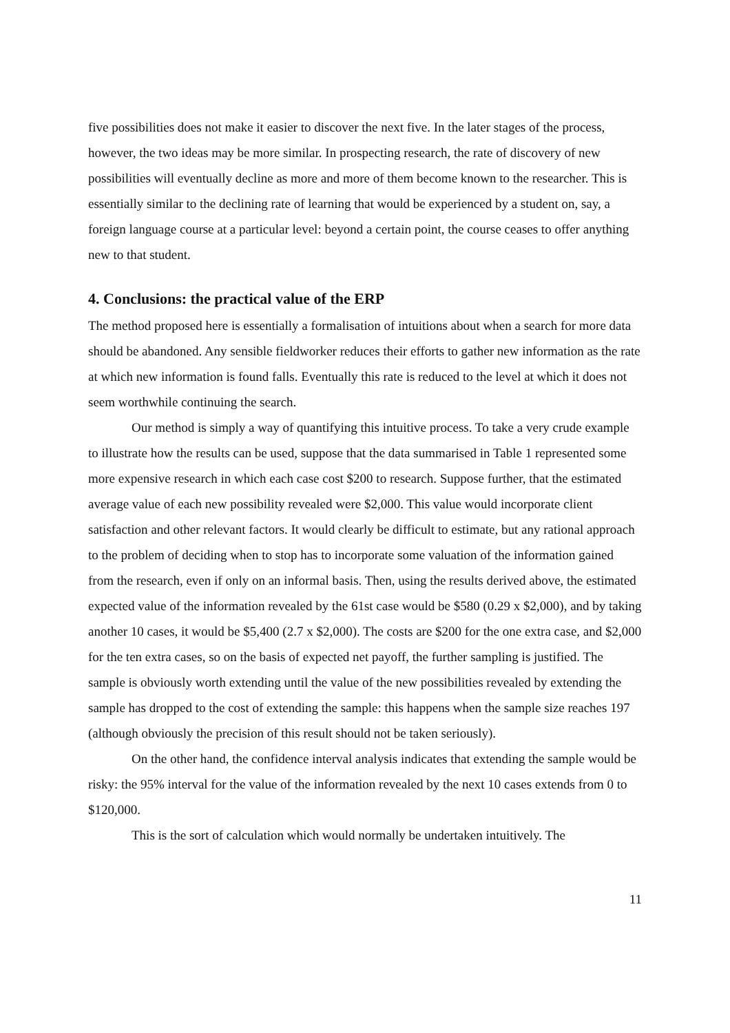five possibilities does not make it easier to discover the next five. In the later stages of the process, however, the two ideas may be more similar. In prospecting research, the rate of discovery of new possibilities will eventually decline as more and more of them become known to the researcher. This is essentially similar to the declining rate of learning that would be experienced by a student on, say, a foreign language course at a particular level: beyond a certain point, the course ceases to offer anything new to that student.
4. Conclusions: the practical value of the ERP
The method proposed here is essentially a formalisation of intuitions about when a search for more data should be abandoned. Any sensible fieldworker reduces their efforts to gather new information as the rate at which new information is found falls. Eventually this rate is reduced to the level at which it does not seem worthwhile continuing the search.
Our method is simply a way of quantifying this intuitive process. To take a very crude example to illustrate how the results can be used, suppose that the data summarised in Table 1 represented some more expensive research in which each case cost $200 to research. Suppose further, that the estimated average value of each new possibility revealed were $2,000. This value would incorporate client satisfaction and other relevant factors. It would clearly be difficult to estimate, but any rational approach to the problem of deciding when to stop has to incorporate some valuation of the information gained from the research, even if only on an informal basis. Then, using the results derived above, the estimated expected value of the information revealed by the 61st case would be $580 (0.29 x $2,000), and by taking another 10 cases, it would be $5,400 (2.7 x $2,000). The costs are $200 for the one extra case, and $2,000 for the ten extra cases, so on the basis of expected net payoff, the further sampling is justified. The sample is obviously worth extending until the value of the new possibilities revealed by extending the sample has dropped to the cost of extending the sample: this happens when the sample size reaches 197 (although obviously the precision of this result should not be taken seriously).
On the other hand, the confidence interval analysis indicates that extending the sample would be risky: the 95% interval for the value of the information revealed by the next 10 cases extends from 0 to $120,000.
This is the sort of calculation which would normally be undertaken intuitively. The
11